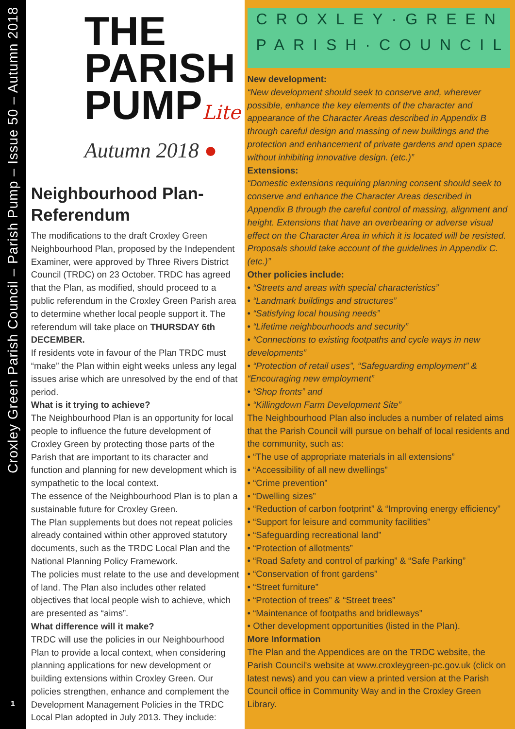Croxley Green Parish Council – Parish Pump – Issue 50 – Autumn 2018
1
THE
PARISH
PUMPLite
Autumn 2018 ●
Neighbourhood Plan-Referendum
The modifications to the draft Croxley Green Neighbourhood Plan, proposed by the Independent Examiner, were approved by Three Rivers District Council (TRDC) on 23 October. TRDC has agreed that the Plan, as modified, should proceed to a public referendum in the Croxley Green Parish area to determine whether local people support it. The referendum will take place on THURSDAY 6th DECEMBER.
If residents vote in favour of the Plan TRDC must “make” the Plan within eight weeks unless any legal issues arise which are unresolved by the end of that period.
What is it trying to achieve?
The Neighbourhood Plan is an opportunity for local people to influence the future development of Croxley Green by protecting those parts of the Parish that are important to its character and function and planning for new development which is sympathetic to the local context.
The essence of the Neighbourhood Plan is to plan a sustainable future for Croxley Green.
The Plan supplements but does not repeat policies already contained within other approved statutory documents, such as the TRDC Local Plan and the National Planning Policy Framework.
The policies must relate to the use and development of land. The Plan also includes other related objectives that local people wish to achieve, which are presented as “aims”.
What difference will it make?
TRDC will use the policies in our Neighbourhood Plan to provide a local context, when considering planning applications for new development or building extensions within Croxley Green. Our policies strengthen, enhance and complement the Development Management Policies in the TRDC Local Plan adopted in July 2013. They include:
CROXLEY·GREEN
PARISH·COUNCIL
New development:
“New development should seek to conserve and, wherever possible, enhance the key elements of the character and appearance of the Character Areas described in Appendix B through careful design and massing of new buildings and the protection and enhancement of private gardens and open space without inhibiting innovative design. (etc.)”
Extensions:
“Domestic extensions requiring planning consent should seek to conserve and enhance the Character Areas described in Appendix B through the careful control of massing, alignment and height. Extensions that have an overbearing or adverse visual effect on the Character Area in which it is located will be resisted. Proposals should take account of the guidelines in Appendix C. (etc.)”
Other policies include:
• “Streets and areas with special characteristics”
• “Landmark buildings and structures”
• “Satisfying local housing needs”
• “Lifetime neighbourhoods and security”
• “Connections to existing footpaths and cycle ways in new developments”
• “Protection of retail uses”, “Safeguarding employment” & “Encouraging new employment”
• “Shop fronts” and
• “Killingdown Farm Development Site”
The Neighbourhood Plan also includes a number of related aims that the Parish Council will pursue on behalf of local residents and the community, such as:
• “The use of appropriate materials in all extensions”
• “Accessibility of all new dwellings”
• “Crime prevention”
• “Dwelling sizes”
• “Reduction of carbon footprint” & “Improving energy efficiency”
• “Support for leisure and community facilities”
• “Safeguarding recreational land”
• “Protection of allotments”
• “Road Safety and control of parking” & “Safe Parking”
• “Conservation of front gardens”
• “Street furniture”
• “Protection of trees” & “Street trees”
• “Maintenance of footpaths and bridleways”
• Other development opportunities (listed in the Plan).
More Information
The Plan and the Appendices are on the TRDC website, the Parish Council's website at www.croxleygreen-pc.gov.uk (click on latest news) and you can view a printed version at the Parish Council office in Community Way and in the Croxley Green Library.